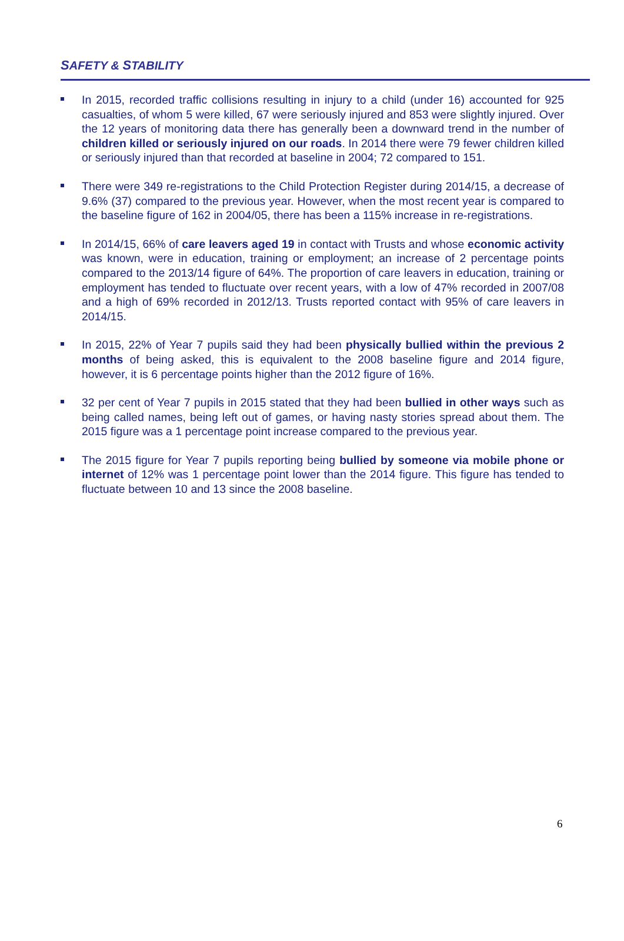SAFETY & STABILITY
In 2015, recorded traffic collisions resulting in injury to a child (under 16) accounted for 925 casualties, of whom 5 were killed, 67 were seriously injured and 853 were slightly injured. Over the 12 years of monitoring data there has generally been a downward trend in the number of children killed or seriously injured on our roads. In 2014 there were 79 fewer children killed or seriously injured than that recorded at baseline in 2004; 72 compared to 151.
There were 349 re-registrations to the Child Protection Register during 2014/15, a decrease of 9.6% (37) compared to the previous year. However, when the most recent year is compared to the baseline figure of 162 in 2004/05, there has been a 115% increase in re-registrations.
In 2014/15, 66% of care leavers aged 19 in contact with Trusts and whose economic activity was known, were in education, training or employment; an increase of 2 percentage points compared to the 2013/14 figure of 64%. The proportion of care leavers in education, training or employment has tended to fluctuate over recent years, with a low of 47% recorded in 2007/08 and a high of 69% recorded in 2012/13. Trusts reported contact with 95% of care leavers in 2014/15.
In 2015, 22% of Year 7 pupils said they had been physically bullied within the previous 2 months of being asked, this is equivalent to the 2008 baseline figure and 2014 figure, however, it is 6 percentage points higher than the 2012 figure of 16%.
32 per cent of Year 7 pupils in 2015 stated that they had been bullied in other ways such as being called names, being left out of games, or having nasty stories spread about them. The 2015 figure was a 1 percentage point increase compared to the previous year.
The 2015 figure for Year 7 pupils reporting being bullied by someone via mobile phone or internet of 12% was 1 percentage point lower than the 2014 figure. This figure has tended to fluctuate between 10 and 13 since the 2008 baseline.
6